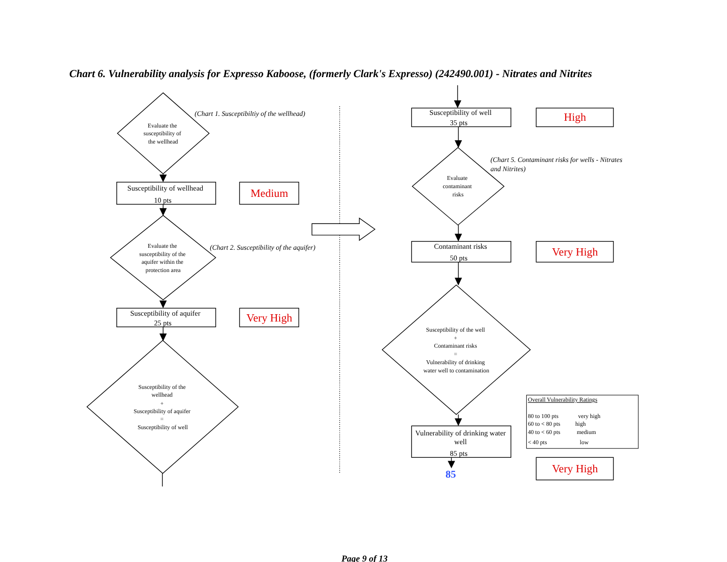Chart 6. Vulnerability analysis for Expresso Kaboose, (formerly Clark's Expresso) (242490.001) - Nitrates and Nitrites
Evaluate the susceptibility of the wellhead
(Chart 1. Susceptibiltiy of the wellhead)
Susceptibility of wellhead 10 pts
Medium
Evaluate the susceptibility of the aquifer within the protection area
(Chart 2. Susceptibility of the aquifer)
Susceptibility of aquifer 25 pts
Very High
Susceptibility of the wellhead + Susceptibility of aquifer = Susceptibility of well
Susceptibility of well 35 pts
High
(Chart 5. Contaminant risks for wells - Nitrates and Nitrites)
Evaluate contaminant risks
Contaminant risks 50 pts
Very High
Susceptibility of the well + Contaminant risks = Vulnerability of drinking water well to contamination
Overall Vulnerability Ratings 80 to 100 pts very high 60 to < 80 pts high 40 to < 60 pts medium < 40 pts low
Vulnerability of drinking water well 85 pts
Very High
85
Page 9 of 13